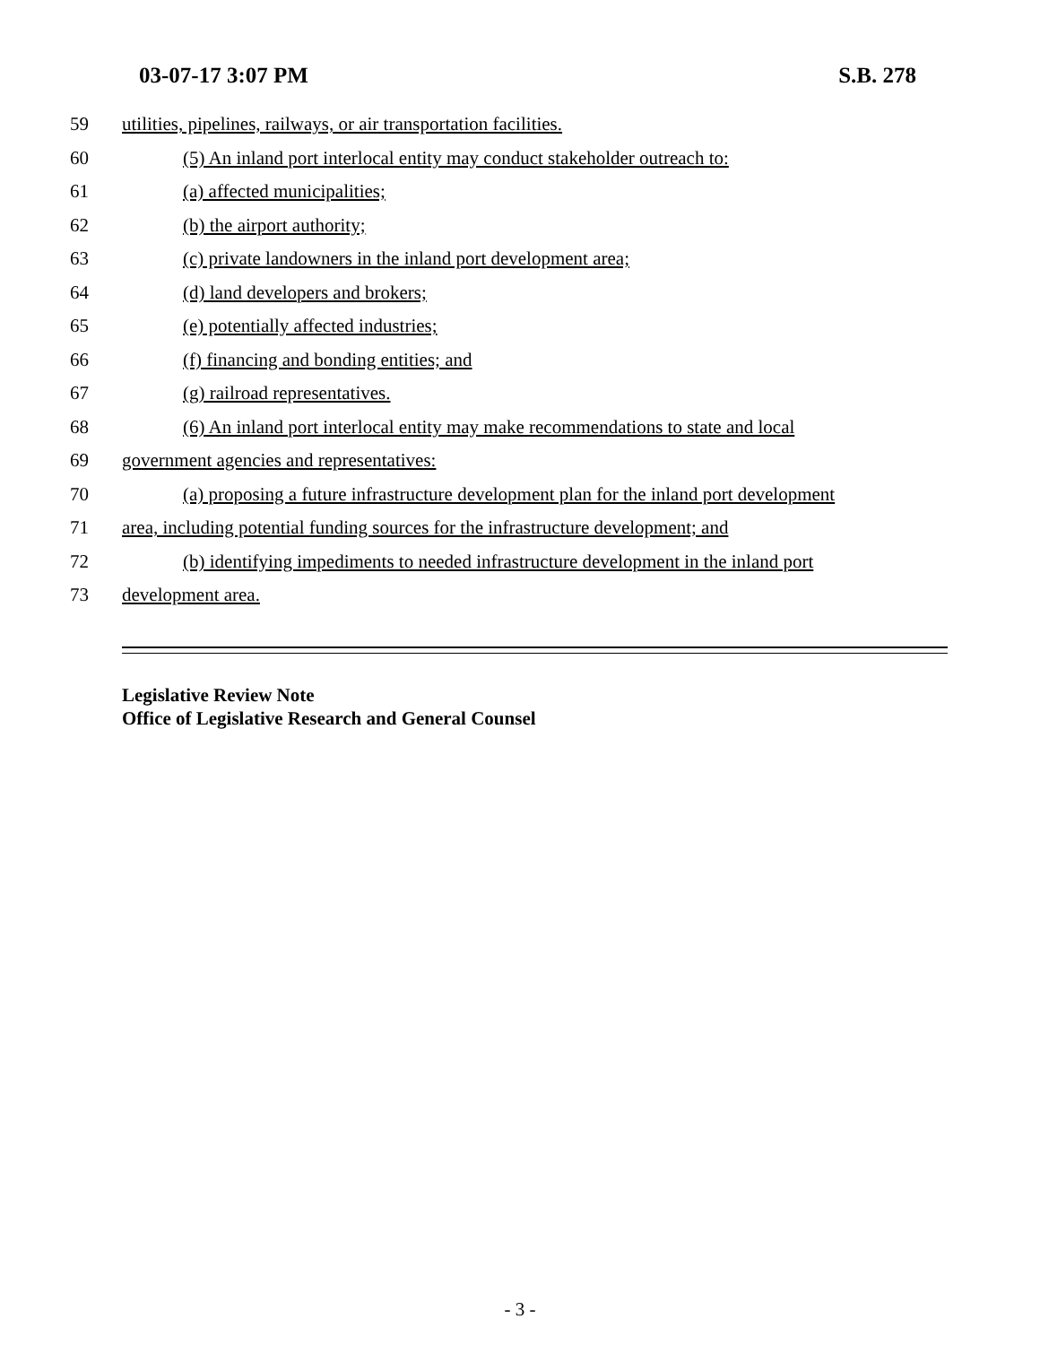03-07-17 3:07 PM S.B. 278
59 utilities, pipelines, railways, or air transportation facilities.
60 (5) An inland port interlocal entity may conduct stakeholder outreach to:
61 (a) affected municipalities;
62 (b) the airport authority;
63 (c) private landowners in the inland port development area;
64 (d) land developers and brokers;
65 (e) potentially affected industries;
66 (f) financing and bonding entities; and
67 (g) railroad representatives.
68 (6) An inland port interlocal entity may make recommendations to state and local
69 government agencies and representatives:
70 (a) proposing a future infrastructure development plan for the inland port development
71 area, including potential funding sources for the infrastructure development; and
72 (b) identifying impediments to needed infrastructure development in the inland port
73 development area.
Legislative Review Note
Office of Legislative Research and General Counsel
- 3 -